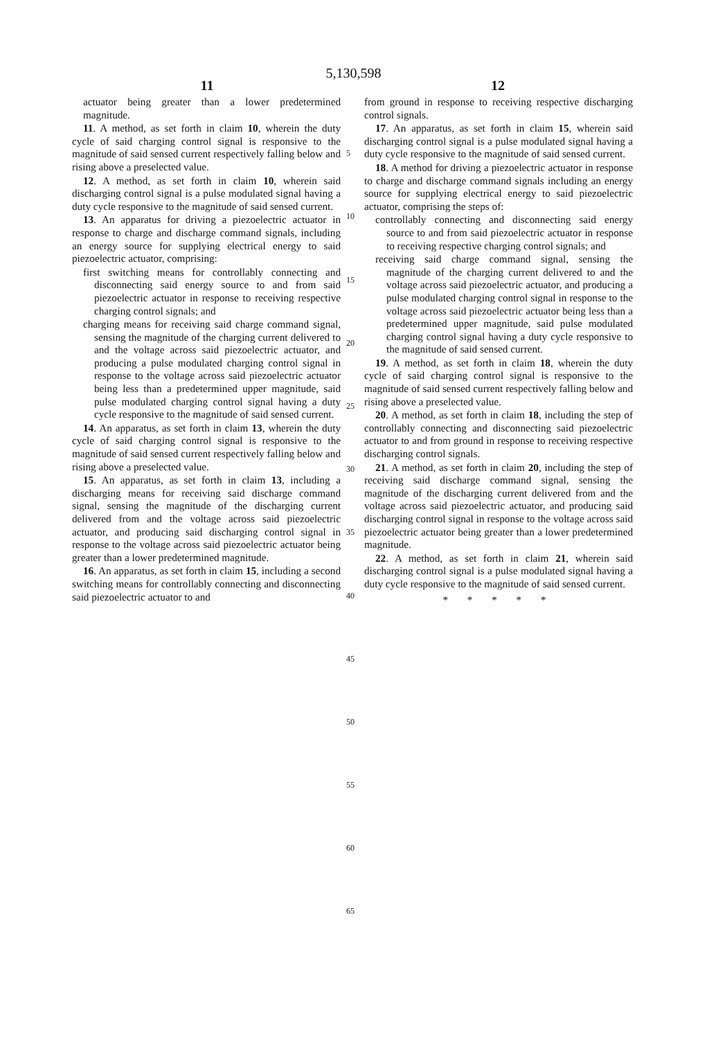5,130,598
11 12
actuator being greater than a lower predetermined magnitude.
11. A method, as set forth in claim 10, wherein the duty cycle of said charging control signal is responsive to the magnitude of said sensed current respectively falling below and rising above a preselected value.
12. A method, as set forth in claim 10, wherein said discharging control signal is a pulse modulated signal having a duty cycle responsive to the magnitude of said sensed current.
13. An apparatus for driving a piezoelectric actuator in response to charge and discharge command signals, including an energy source for supplying electrical energy to said piezoelectric actuator, comprising:
first switching means for controllably connecting and disconnecting said energy source to and from said piezoelectric actuator in response to receiving respective charging control signals; and
charging means for receiving said charge command signal, sensing the magnitude of the charging current delivered to and the voltage across said piezoelectric actuator, and producing a pulse modulated charging control signal in response to the voltage across said piezoelectric actuator being less than a predetermined upper magnitude, said pulse modulated charging control signal having a duty cycle responsive to the magnitude of said sensed current.
14. An apparatus, as set forth in claim 13, wherein the duty cycle of said charging control signal is responsive to the magnitude of said sensed current respectively falling below and rising above a preselected value.
15. An apparatus, as set forth in claim 13, including a discharging means for receiving said discharge command signal, sensing the magnitude of the discharging current delivered from and the voltage across said piezoelectric actuator, and producing said discharging control signal in response to the voltage across said piezoelectric actuator being greater than a lower predetermined magnitude.
16. An apparatus, as set forth in claim 15, including a second switching means for controllably connecting and disconnecting said piezoelectric actuator to and
from ground in response to receiving respective discharging control signals.
17. An apparatus, as set forth in claim 15, wherein said discharging control signal is a pulse modulated signal having a duty cycle responsive to the magnitude of said sensed current.
18. A method for driving a piezoelectric actuator in response to charge and discharge command signals including an energy source for supplying electrical energy to said piezoelectric actuator, comprising the steps of:
controllably connecting and disconnecting said energy source to and from said piezoelectric actuator in response to receiving respective charging control signals; and
receiving said charge command signal, sensing the magnitude of the charging current delivered to and the voltage across said piezoelectric actuator, and producing a pulse modulated charging control signal in response to the voltage across said piezoelectric actuator being less than a predetermined upper magnitude, said pulse modulated charging control signal having a duty cycle responsive to the magnitude of said sensed current.
19. A method, as set forth in claim 18, wherein the duty cycle of said charging control signal is responsive to the magnitude of said sensed current respectively falling below and rising above a preselected value.
20. A method, as set forth in claim 18, including the step of controllably connecting and disconnecting said piezoelectric actuator to and from ground in response to receiving respective discharging control signals.
21. A method, as set forth in claim 20, including the step of receiving said discharge command signal, sensing the magnitude of the discharging current delivered from and the voltage across said piezoelectric actuator, and producing said discharging control signal in response to the voltage across said piezoelectric actuator being greater than a lower predetermined magnitude.
22. A method, as set forth in claim 21, wherein said discharging control signal is a pulse modulated signal having a duty cycle responsive to the magnitude of said sensed current.
* * * * *
5
10
15
20
25
30
35
40
45
50
55
60
65